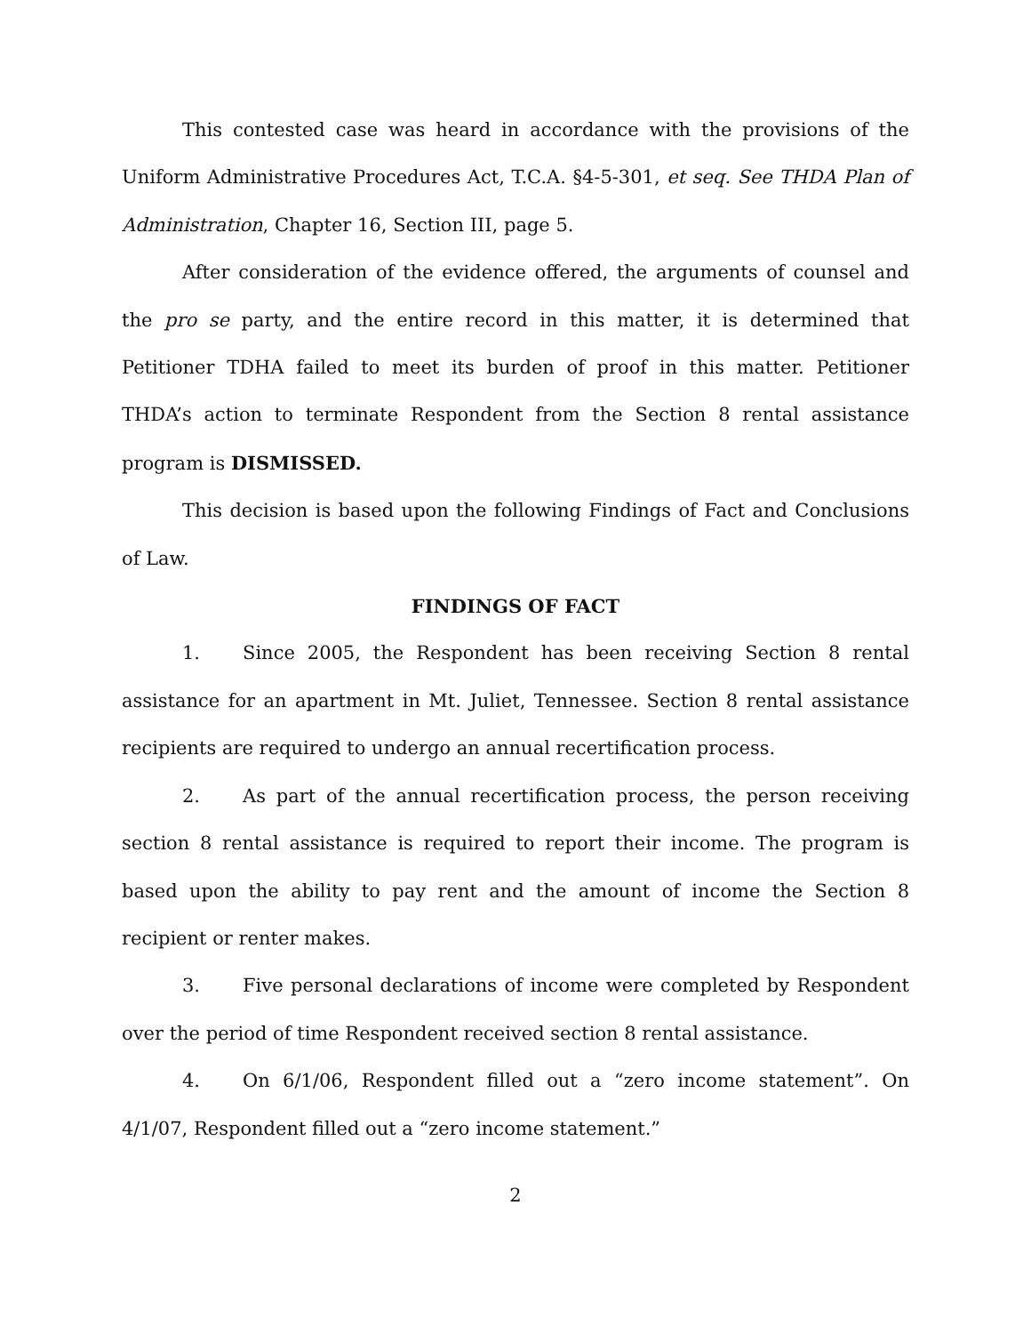This contested case was heard in accordance with the provisions of the Uniform Administrative Procedures Act, T.C.A. §4-5-301, et seq. See THDA Plan of Administration, Chapter 16, Section III, page 5.
After consideration of the evidence offered, the arguments of counsel and the pro se party, and the entire record in this matter, it is determined that Petitioner TDHA failed to meet its burden of proof in this matter. Petitioner THDA’s action to terminate Respondent from the Section 8 rental assistance program is DISMISSED.
This decision is based upon the following Findings of Fact and Conclusions of Law.
FINDINGS OF FACT
1. Since 2005, the Respondent has been receiving Section 8 rental assistance for an apartment in Mt. Juliet, Tennessee. Section 8 rental assistance recipients are required to undergo an annual recertification process.
2. As part of the annual recertification process, the person receiving section 8 rental assistance is required to report their income. The program is based upon the ability to pay rent and the amount of income the Section 8 recipient or renter makes.
3. Five personal declarations of income were completed by Respondent over the period of time Respondent received section 8 rental assistance.
4. On 6/1/06, Respondent filled out a “zero income statement”. On 4/1/07, Respondent filled out a “zero income statement.”
2